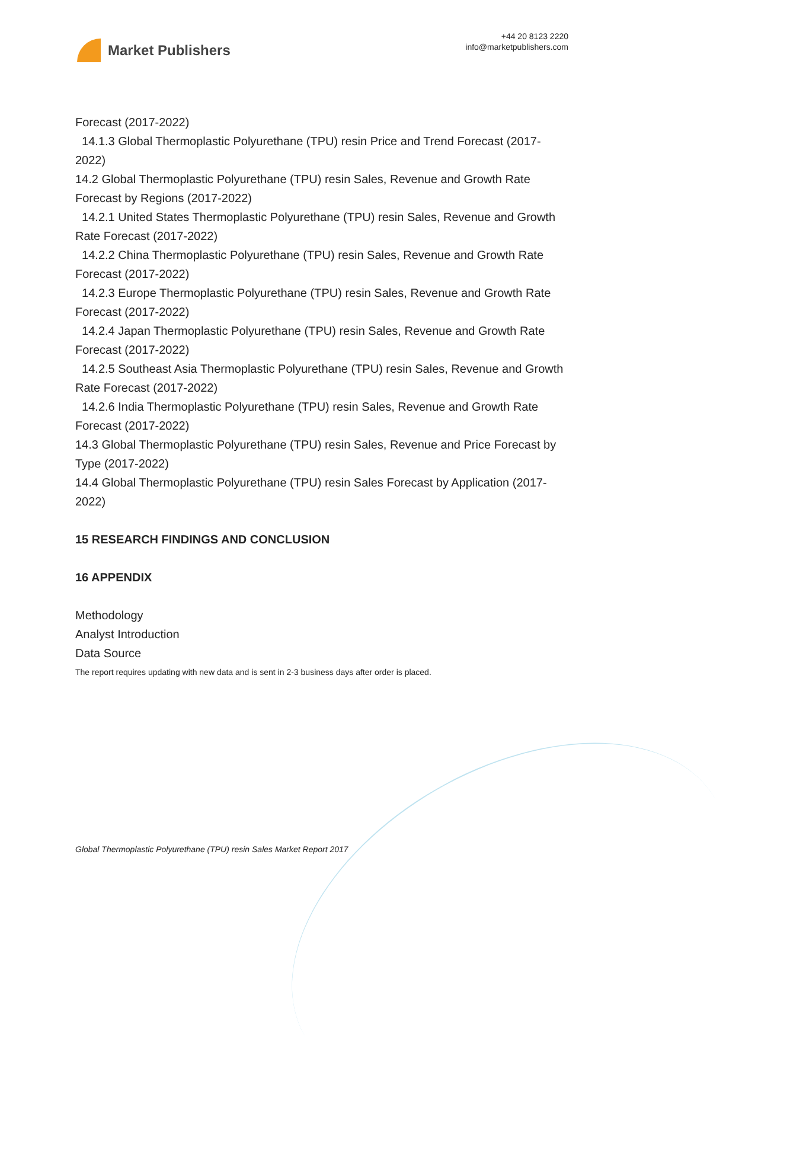Market Publishers
+44 20 8123 2220
info@marketpublishers.com
Forecast (2017-2022)
14.1.3 Global Thermoplastic Polyurethane (TPU) resin Price and Trend Forecast (2017-2022)
14.2 Global Thermoplastic Polyurethane (TPU) resin Sales, Revenue and Growth Rate Forecast by Regions (2017-2022)
14.2.1 United States Thermoplastic Polyurethane (TPU) resin Sales, Revenue and Growth Rate Forecast (2017-2022)
14.2.2 China Thermoplastic Polyurethane (TPU) resin Sales, Revenue and Growth Rate Forecast (2017-2022)
14.2.3 Europe Thermoplastic Polyurethane (TPU) resin Sales, Revenue and Growth Rate Forecast (2017-2022)
14.2.4 Japan Thermoplastic Polyurethane (TPU) resin Sales, Revenue and Growth Rate Forecast (2017-2022)
14.2.5 Southeast Asia Thermoplastic Polyurethane (TPU) resin Sales, Revenue and Growth Rate Forecast (2017-2022)
14.2.6 India Thermoplastic Polyurethane (TPU) resin Sales, Revenue and Growth Rate Forecast (2017-2022)
14.3 Global Thermoplastic Polyurethane (TPU) resin Sales, Revenue and Price Forecast by Type (2017-2022)
14.4 Global Thermoplastic Polyurethane (TPU) resin Sales Forecast by Application (2017-2022)
15 RESEARCH FINDINGS AND CONCLUSION
16 APPENDIX
Methodology
Analyst Introduction
Data Source
The report requires updating with new data and is sent in 2-3 business days after order is placed.
Global Thermoplastic Polyurethane (TPU) resin Sales Market Report 2017